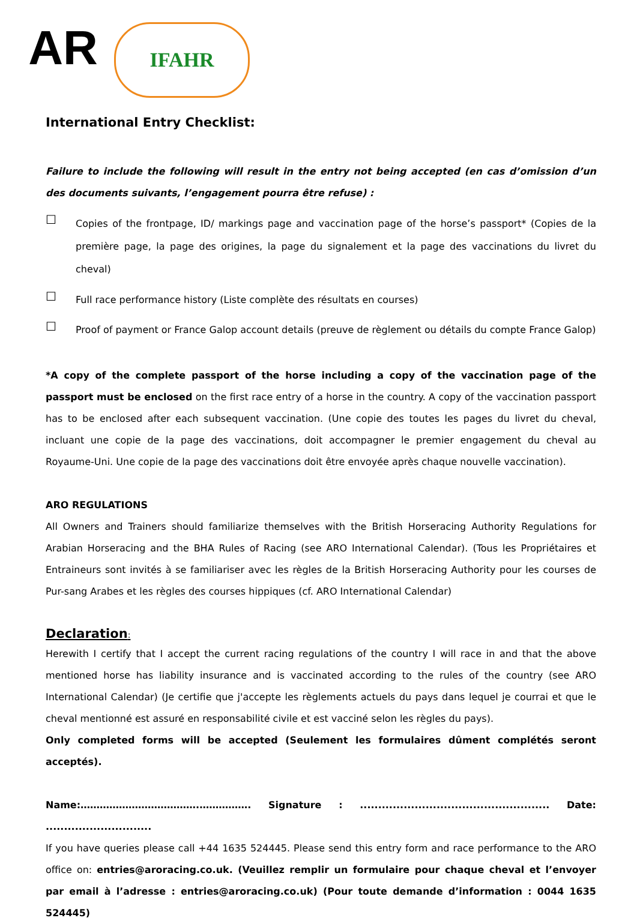AR
IFAHR
International Entry Checklist:
Failure to include the following will result in the entry not being accepted (en cas d’omission d’un des documents suivants, l’engagement pourra être refuse) :
☐
Copies of the frontpage, ID/ markings page and vaccination page of the horse’s passport* (Copies de la première page, la page des origines, la page du signalement et la page des vaccinations du livret du cheval)
☐
Full race performance history (Liste complète des résultats en courses)
☐
Proof of payment or France Galop account details (preuve de règlement ou détails du compte France Galop)
*A copy of the complete passport of the horse including a copy of the vaccination page of the passport must be enclosed on the first race entry of a horse in the country. A copy of the vaccination passport has to be enclosed after each subsequent vaccination. (Une copie des toutes les pages du livret du cheval, incluant une copie de la page des vaccinations, doit accompagner le premier engagement du cheval au Royaume-Uni. Une copie de la page des vaccinations doit être envoyée après chaque nouvelle vaccination).
ARO REGULATIONS
All Owners and Trainers should familiarize themselves with the British Horseracing Authority Regulations for Arabian Horseracing and the BHA Rules of Racing (see ARO International Calendar). (Tous les Propriétaires et Entraineurs sont invités à se familiariser avec les règles de la British Horseracing Authority pour les courses de Pur-sang Arabes et les règles des courses hippiques (cf. ARO International Calendar)
Declaration:
Herewith I certify that I accept the current racing regulations of the country I will race in and that the above mentioned horse has liability insurance and is vaccinated according to the rules of the country (see ARO International Calendar) (Je certifie que j'accepte les règlements actuels du pays dans lequel je courrai et que le cheval mentionné est assuré en responsabilité civile et est vacciné selon les règles du pays).
Only completed forms will be accepted (Seulement les formulaires dûment complétés seront acceptés).
Name:……………………………….……………. Signature : .................................................... Date: .............................
If you have queries please call +44 1635 524445. Please send this entry form and race performance to the ARO office on: entries@aroracing.co.uk. (Veuillez remplir un formulaire pour chaque cheval et l’envoyer par email à l’adresse : entries@aroracing.co.uk) (Pour toute demande d’information : 0044 1635 524445)